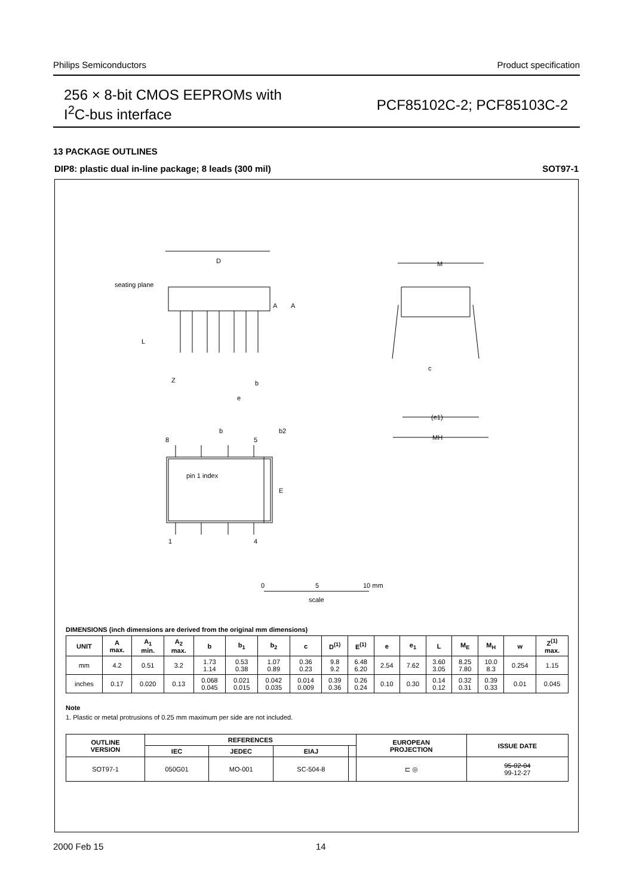Philips Semiconductors Product specification
256 × 8-bit CMOS EEPROMs with
I<sup>2</sup>C-bus interface
PCF85102C-2; PCF85103C-2
13 PACKAGE OUTLINES
DIP8: plastic dual in-line package; 8 leads (300 mil) SOT97-1
D
M
A
A
L
Z
e
b
c
(e1)
MH
b
8
5
b2
pin 1 index
E
1
4
seating plane
0
5
10 mm
scale
DIMENSIONS (inch dimensions are derived from the original mm dimensions)
| UNIT | A max. | A<sub>1</sub> min. | A<sub>2</sub> max. | b | b<sub>1</sub> | b<sub>2</sub> | c | D<sup>(1)</sup> | E<sup>(1)</sup> | e | e<sub>1</sub> | L | M<sub>E</sub> | M<sub>H</sub> | w | Z<sup>(1)</sup> max. |
| --- | --- | --- | --- | --- | --- | --- | --- | --- | --- | --- | --- | --- | --- | --- | --- | --- |
| mm | 4.2 | 0.51 | 3.2 | 1.73 1.14 | 0.53 0.38 | 1.07 0.89 | 0.36 0.23 | 9.8 9.2 | 6.48 6.20 | 2.54 | 7.62 | 3.60 3.05 | 8.25 7.80 | 10.0 8.3 | 0.254 | 1.15 |
| inches | 0.17 | 0.020 | 0.13 | 0.068 0.045 | 0.021 0.015 | 0.042 0.035 | 0.014 0.009 | 0.39 0.36 | 0.26 0.24 | 0.10 | 0.30 | 0.14 0.12 | 0.32 0.31 | 0.39 0.33 | 0.01 | 0.045 |
Note
1. Plastic or metal protrusions of 0.25 mm maximum per side are not included.
| OUTLINE VERSION | REFERENCES | | | | EUROPEAN PROJECTION | ISSUE DATE |
| --- | --- | --- | --- | --- | --- | --- |
| | IEC | JEDEC | EIAJ | | | |
| SOT97-1 | 050G01 | MO-001 | SC-504-8 | | ⊏ ◎ | 95-02-04 99-12-27 |
2000 Feb 15 14